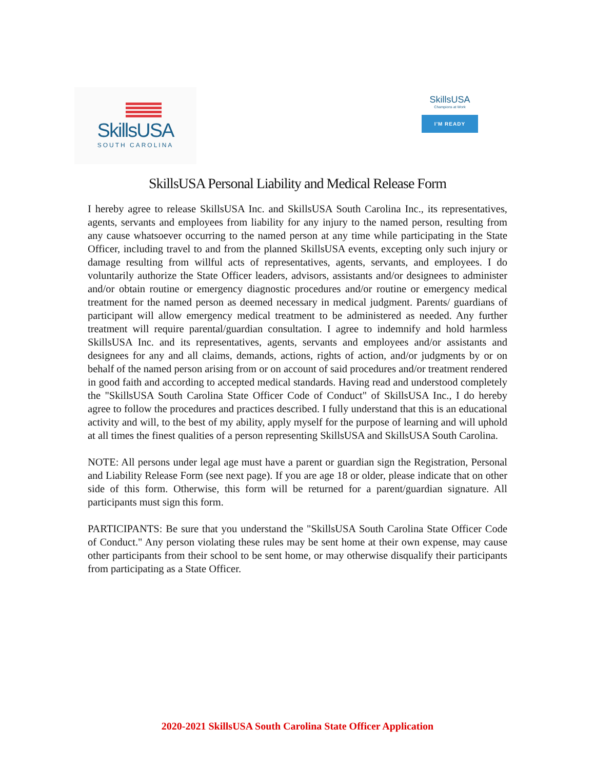SkillsUSA
SOUTH CAROLINA
SkillsUSA
Champions at Work
I'M READY
SkillsUSA Personal Liability and Medical Release Form
I hereby agree to release SkillsUSA Inc. and SkillsUSA South Carolina Inc., its representatives, agents, servants and employees from liability for any injury to the named person, resulting from any cause whatsoever occurring to the named person at any time while participating in the State Officer, including travel to and from the planned SkillsUSA events, excepting only such injury or damage resulting from willful acts of representatives, agents, servants, and employees. I do voluntarily authorize the State Officer leaders, advisors, assistants and/or designees to administer and/or obtain routine or emergency diagnostic procedures and/or routine or emergency medical treatment for the named person as deemed necessary in medical judgment. Parents/ guardians of participant will allow emergency medical treatment to be administered as needed. Any further treatment will require parental/guardian consultation. I agree to indemnify and hold harmless SkillsUSA Inc. and its representatives, agents, servants and employees and/or assistants and designees for any and all claims, demands, actions, rights of action, and/or judgments by or on behalf of the named person arising from or on account of said procedures and/or treatment rendered in good faith and according to accepted medical standards. Having read and understood completely the "SkillsUSA South Carolina State Officer Code of Conduct" of SkillsUSA Inc., I do hereby agree to follow the procedures and practices described. I fully understand that this is an educational activity and will, to the best of my ability, apply myself for the purpose of learning and will uphold at all times the finest qualities of a person representing SkillsUSA and SkillsUSA South Carolina.
NOTE: All persons under legal age must have a parent or guardian sign the Registration, Personal and Liability Release Form (see next page). If you are age 18 or older, please indicate that on other side of this form. Otherwise, this form will be returned for a parent/guardian signature. All participants must sign this form.
PARTICIPANTS: Be sure that you understand the "SkillsUSA South Carolina State Officer Code of Conduct." Any person violating these rules may be sent home at their own expense, may cause other participants from their school to be sent home, or may otherwise disqualify their participants from participating as a State Officer.
2020-2021 SkillsUSA South Carolina State Officer Application